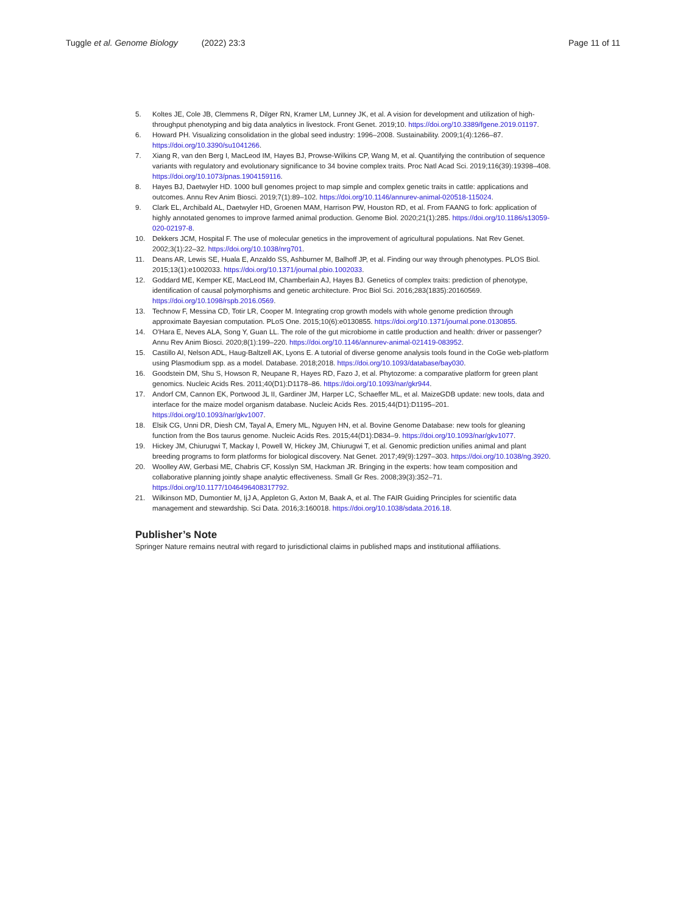Tuggle et al. Genome Biology (2022) 23:3
Page 11 of 11
5. Koltes JE, Cole JB, Clemmens R, Dilger RN, Kramer LM, Lunney JK, et al. A vision for development and utilization of high-throughput phenotyping and big data analytics in livestock. Front Genet. 2019;10. https://doi.org/10.3389/fgene.2019.01197.
6. Howard PH. Visualizing consolidation in the global seed industry: 1996–2008. Sustainability. 2009;1(4):1266–87. https://doi.org/10.3390/su1041266.
7. Xiang R, van den Berg I, MacLeod IM, Hayes BJ, Prowse-Wilkins CP, Wang M, et al. Quantifying the contribution of sequence variants with regulatory and evolutionary significance to 34 bovine complex traits. Proc Natl Acad Sci. 2019;116(39):19398–408. https://doi.org/10.1073/pnas.1904159116.
8. Hayes BJ, Daetwyler HD. 1000 bull genomes project to map simple and complex genetic traits in cattle: applications and outcomes. Annu Rev Anim Biosci. 2019;7(1):89–102. https://doi.org/10.1146/annurev-animal-020518-115024.
9. Clark EL, Archibald AL, Daetwyler HD, Groenen MAM, Harrison PW, Houston RD, et al. From FAANG to fork: application of highly annotated genomes to improve farmed animal production. Genome Biol. 2020;21(1):285. https://doi.org/10.1186/s13059-020-02197-8.
10. Dekkers JCM, Hospital F. The use of molecular genetics in the improvement of agricultural populations. Nat Rev Genet. 2002;3(1):22–32. https://doi.org/10.1038/nrg701.
11. Deans AR, Lewis SE, Huala E, Anzaldo SS, Ashburner M, Balhoff JP, et al. Finding our way through phenotypes. PLOS Biol. 2015;13(1):e1002033. https://doi.org/10.1371/journal.pbio.1002033.
12. Goddard ME, Kemper KE, MacLeod IM, Chamberlain AJ, Hayes BJ. Genetics of complex traits: prediction of phenotype, identification of causal polymorphisms and genetic architecture. Proc Biol Sci. 2016;283(1835):20160569. https://doi.org/10.1098/rspb.2016.0569.
13. Technow F, Messina CD, Totir LR, Cooper M. Integrating crop growth models with whole genome prediction through approximate Bayesian computation. PLoS One. 2015;10(6):e0130855. https://doi.org/10.1371/journal.pone.0130855.
14. O'Hara E, Neves ALA, Song Y, Guan LL. The role of the gut microbiome in cattle production and health: driver or passenger? Annu Rev Anim Biosci. 2020;8(1):199–220. https://doi.org/10.1146/annurev-animal-021419-083952.
15. Castillo AI, Nelson ADL, Haug-Baltzell AK, Lyons E. A tutorial of diverse genome analysis tools found in the CoGe web-platform using Plasmodium spp. as a model. Database. 2018;2018. https://doi.org/10.1093/database/bay030.
16. Goodstein DM, Shu S, Howson R, Neupane R, Hayes RD, Fazo J, et al. Phytozome: a comparative platform for green plant genomics. Nucleic Acids Res. 2011;40(D1):D1178–86. https://doi.org/10.1093/nar/gkr944.
17. Andorf CM, Cannon EK, Portwood JL II, Gardiner JM, Harper LC, Schaeffer ML, et al. MaizeGDB update: new tools, data and interface for the maize model organism database. Nucleic Acids Res. 2015;44(D1):D1195–201. https://doi.org/10.1093/nar/gkv1007.
18. Elsik CG, Unni DR, Diesh CM, Tayal A, Emery ML, Nguyen HN, et al. Bovine Genome Database: new tools for gleaning function from the Bos taurus genome. Nucleic Acids Res. 2015;44(D1):D834–9. https://doi.org/10.1093/nar/gkv1077.
19. Hickey JM, Chiurugwi T, Mackay I, Powell W, Hickey JM, Chiurugwi T, et al. Genomic prediction unifies animal and plant breeding programs to form platforms for biological discovery. Nat Genet. 2017;49(9):1297–303. https://doi.org/10.1038/ng.3920.
20. Woolley AW, Gerbasi ME, Chabris CF, Kosslyn SM, Hackman JR. Bringing in the experts: how team composition and collaborative planning jointly shape analytic effectiveness. Small Gr Res. 2008;39(3):352–71. https://doi.org/10.1177/1046496408317792.
21. Wilkinson MD, Dumontier M, IjJ A, Appleton G, Axton M, Baak A, et al. The FAIR Guiding Principles for scientific data management and stewardship. Sci Data. 2016;3:160018. https://doi.org/10.1038/sdata.2016.18.
Publisher’s Note
Springer Nature remains neutral with regard to jurisdictional claims in published maps and institutional affiliations.